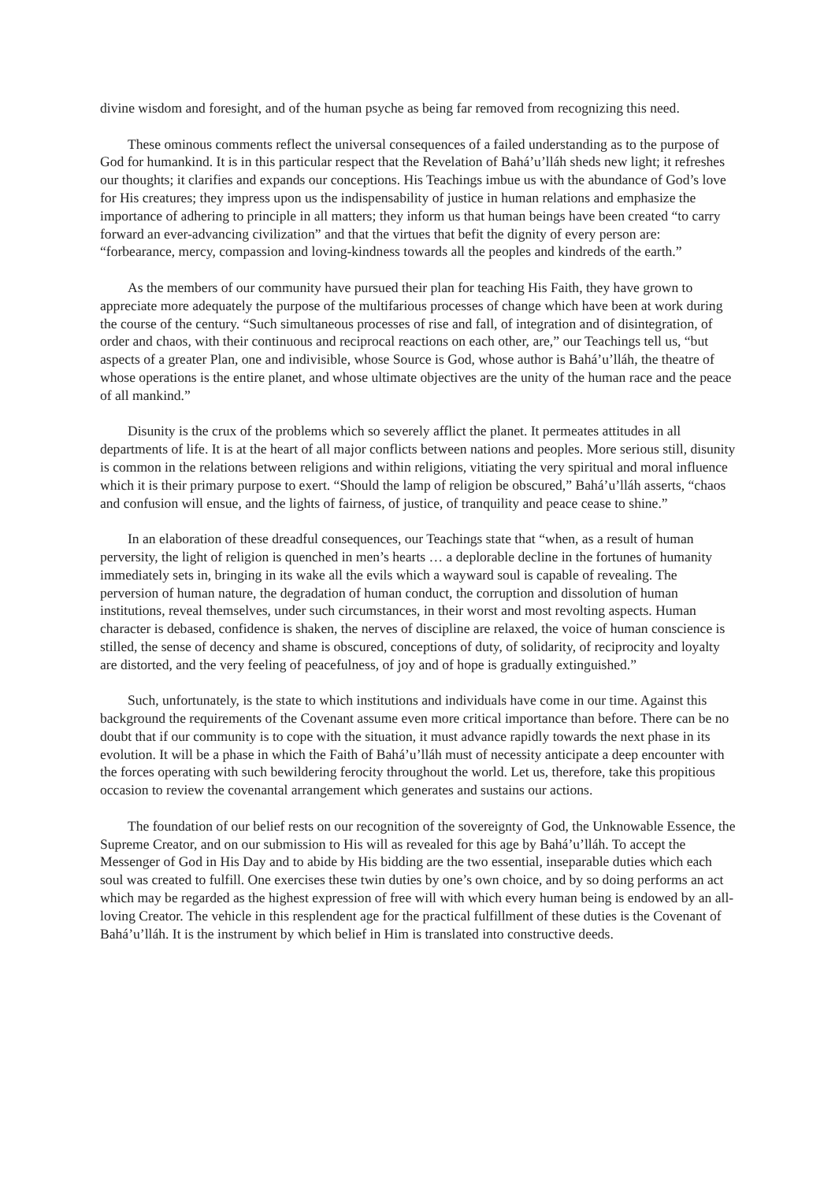divine wisdom and foresight, and of the human psyche as being far removed from recognizing this need.
These ominous comments reflect the universal consequences of a failed understanding as to the purpose of God for humankind. It is in this particular respect that the Revelation of Bahá’u’lláh sheds new light; it refreshes our thoughts; it clarifies and expands our conceptions. His Teachings imbue us with the abundance of God’s love for His creatures; they impress upon us the indispensability of justice in human relations and emphasize the importance of adhering to principle in all matters; they inform us that human beings have been created “to carry forward an ever-advancing civilization” and that the virtues that befit the dignity of every person are: “forbearance, mercy, compassion and loving-kindness towards all the peoples and kindreds of the earth.”
As the members of our community have pursued their plan for teaching His Faith, they have grown to appreciate more adequately the purpose of the multifarious processes of change which have been at work during the course of the century. “Such simultaneous processes of rise and fall, of integration and of disintegration, of order and chaos, with their continuous and reciprocal reactions on each other, are,” our Teachings tell us, “but aspects of a greater Plan, one and indivisible, whose Source is God, whose author is Bahá’u’lláh, the theatre of whose operations is the entire planet, and whose ultimate objectives are the unity of the human race and the peace of all mankind.”
Disunity is the crux of the problems which so severely afflict the planet. It permeates attitudes in all departments of life. It is at the heart of all major conflicts between nations and peoples. More serious still, disunity is common in the relations between religions and within religions, vitiating the very spiritual and moral influence which it is their primary purpose to exert. “Should the lamp of religion be obscured,” Bahá’u’lláh asserts, “chaos and confusion will ensue, and the lights of fairness, of justice, of tranquility and peace cease to shine.”
In an elaboration of these dreadful consequences, our Teachings state that “when, as a result of human perversity, the light of religion is quenched in men’s hearts … a deplorable decline in the fortunes of humanity immediately sets in, bringing in its wake all the evils which a wayward soul is capable of revealing. The perversion of human nature, the degradation of human conduct, the corruption and dissolution of human institutions, reveal themselves, under such circumstances, in their worst and most revolting aspects. Human character is debased, confidence is shaken, the nerves of discipline are relaxed, the voice of human conscience is stilled, the sense of decency and shame is obscured, conceptions of duty, of solidarity, of reciprocity and loyalty are distorted, and the very feeling of peacefulness, of joy and of hope is gradually extinguished.”
Such, unfortunately, is the state to which institutions and individuals have come in our time. Against this background the requirements of the Covenant assume even more critical importance than before. There can be no doubt that if our community is to cope with the situation, it must advance rapidly towards the next phase in its evolution. It will be a phase in which the Faith of Bahá’u’lláh must of necessity anticipate a deep encounter with the forces operating with such bewildering ferocity throughout the world. Let us, therefore, take this propitious occasion to review the covenantal arrangement which generates and sustains our actions.
The foundation of our belief rests on our recognition of the sovereignty of God, the Unknowable Essence, the Supreme Creator, and on our submission to His will as revealed for this age by Bahá’u’lláh. To accept the Messenger of God in His Day and to abide by His bidding are the two essential, inseparable duties which each soul was created to fulfill. One exercises these twin duties by one’s own choice, and by so doing performs an act which may be regarded as the highest expression of free will with which every human being is endowed by an all-loving Creator. The vehicle in this resplendent age for the practical fulfillment of these duties is the Covenant of Bahá’u’lláh. It is the instrument by which belief in Him is translated into constructive deeds.